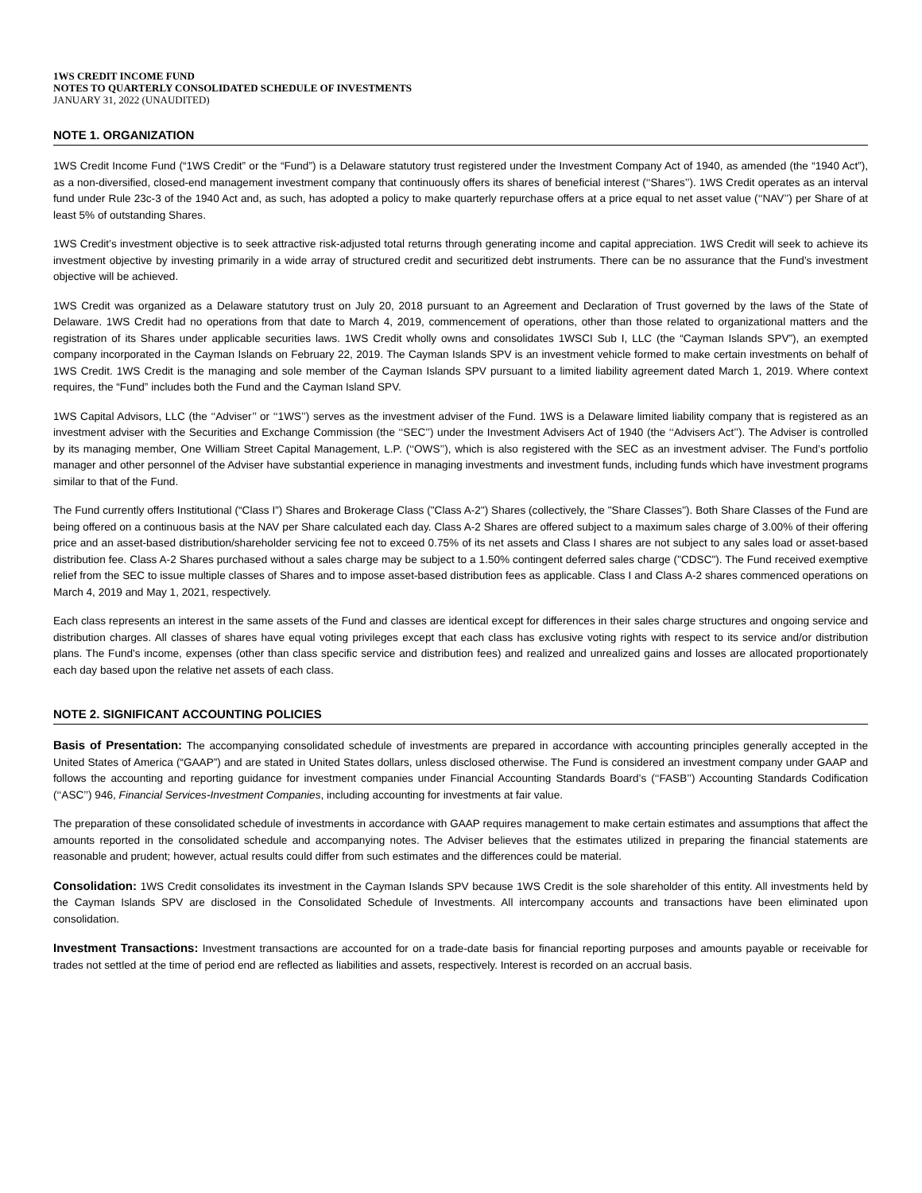1WS CREDIT INCOME FUND
NOTES TO QUARTERLY CONSOLIDATED SCHEDULE OF INVESTMENTS
JANUARY 31, 2022 (UNAUDITED)
NOTE 1. ORGANIZATION
1WS Credit Income Fund (“1WS Credit” or the “Fund”) is a Delaware statutory trust registered under the Investment Company Act of 1940, as amended (the “1940 Act”), as a non-diversified, closed-end management investment company that continuously offers its shares of beneficial interest (‘‘Shares’’). 1WS Credit operates as an interval fund under Rule 23c-3 of the 1940 Act and, as such, has adopted a policy to make quarterly repurchase offers at a price equal to net asset value (‘‘NAV’’) per Share of at least 5% of outstanding Shares.
1WS Credit’s investment objective is to seek attractive risk-adjusted total returns through generating income and capital appreciation. 1WS Credit will seek to achieve its investment objective by investing primarily in a wide array of structured credit and securitized debt instruments. There can be no assurance that the Fund’s investment objective will be achieved.
1WS Credit was organized as a Delaware statutory trust on July 20, 2018 pursuant to an Agreement and Declaration of Trust governed by the laws of the State of Delaware. 1WS Credit had no operations from that date to March 4, 2019, commencement of operations, other than those related to organizational matters and the registration of its Shares under applicable securities laws. 1WS Credit wholly owns and consolidates 1WSCI Sub I, LLC (the “Cayman Islands SPV”), an exempted company incorporated in the Cayman Islands on February 22, 2019. The Cayman Islands SPV is an investment vehicle formed to make certain investments on behalf of 1WS Credit. 1WS Credit is the managing and sole member of the Cayman Islands SPV pursuant to a limited liability agreement dated March 1, 2019. Where context requires, the “Fund” includes both the Fund and the Cayman Island SPV.
1WS Capital Advisors, LLC (the ‘‘Adviser’’ or ‘‘1WS’’) serves as the investment adviser of the Fund. 1WS is a Delaware limited liability company that is registered as an investment adviser with the Securities and Exchange Commission (the ‘‘SEC’’) under the Investment Advisers Act of 1940 (the ‘‘Advisers Act’’). The Adviser is controlled by its managing member, One William Street Capital Management, L.P. (‘‘OWS’’), which is also registered with the SEC as an investment adviser. The Fund’s portfolio manager and other personnel of the Adviser have substantial experience in managing investments and investment funds, including funds which have investment programs similar to that of the Fund.
The Fund currently offers Institutional (“Class I”) Shares and Brokerage Class ("Class A-2") Shares (collectively, the "Share Classes"). Both Share Classes of the Fund are being offered on a continuous basis at the NAV per Share calculated each day. Class A-2 Shares are offered subject to a maximum sales charge of 3.00% of their offering price and an asset-based distribution/shareholder servicing fee not to exceed 0.75% of its net assets and Class I shares are not subject to any sales load or asset-based distribution fee. Class A-2 Shares purchased without a sales charge may be subject to a 1.50% contingent deferred sales charge ("CDSC"). The Fund received exemptive relief from the SEC to issue multiple classes of Shares and to impose asset-based distribution fees as applicable. Class I and Class A-2 shares commenced operations on March 4, 2019 and May 1, 2021, respectively.
Each class represents an interest in the same assets of the Fund and classes are identical except for differences in their sales charge structures and ongoing service and distribution charges. All classes of shares have equal voting privileges except that each class has exclusive voting rights with respect to its service and/or distribution plans. The Fund's income, expenses (other than class specific service and distribution fees) and realized and unrealized gains and losses are allocated proportionately each day based upon the relative net assets of each class.
NOTE 2. SIGNIFICANT ACCOUNTING POLICIES
Basis of Presentation: The accompanying consolidated schedule of investments are prepared in accordance with accounting principles generally accepted in the United States of America (“GAAP”) and are stated in United States dollars, unless disclosed otherwise. The Fund is considered an investment company under GAAP and follows the accounting and reporting guidance for investment companies under Financial Accounting Standards Board’s (‘‘FASB’’) Accounting Standards Codification (‘‘ASC’’) 946, Financial Services-Investment Companies, including accounting for investments at fair value.
The preparation of these consolidated schedule of investments in accordance with GAAP requires management to make certain estimates and assumptions that affect the amounts reported in the consolidated schedule and accompanying notes. The Adviser believes that the estimates utilized in preparing the financial statements are reasonable and prudent; however, actual results could differ from such estimates and the differences could be material.
Consolidation: 1WS Credit consolidates its investment in the Cayman Islands SPV because 1WS Credit is the sole shareholder of this entity. All investments held by the Cayman Islands SPV are disclosed in the Consolidated Schedule of Investments. All intercompany accounts and transactions have been eliminated upon consolidation.
Investment Transactions: Investment transactions are accounted for on a trade-date basis for financial reporting purposes and amounts payable or receivable for trades not settled at the time of period end are reflected as liabilities and assets, respectively. Interest is recorded on an accrual basis.